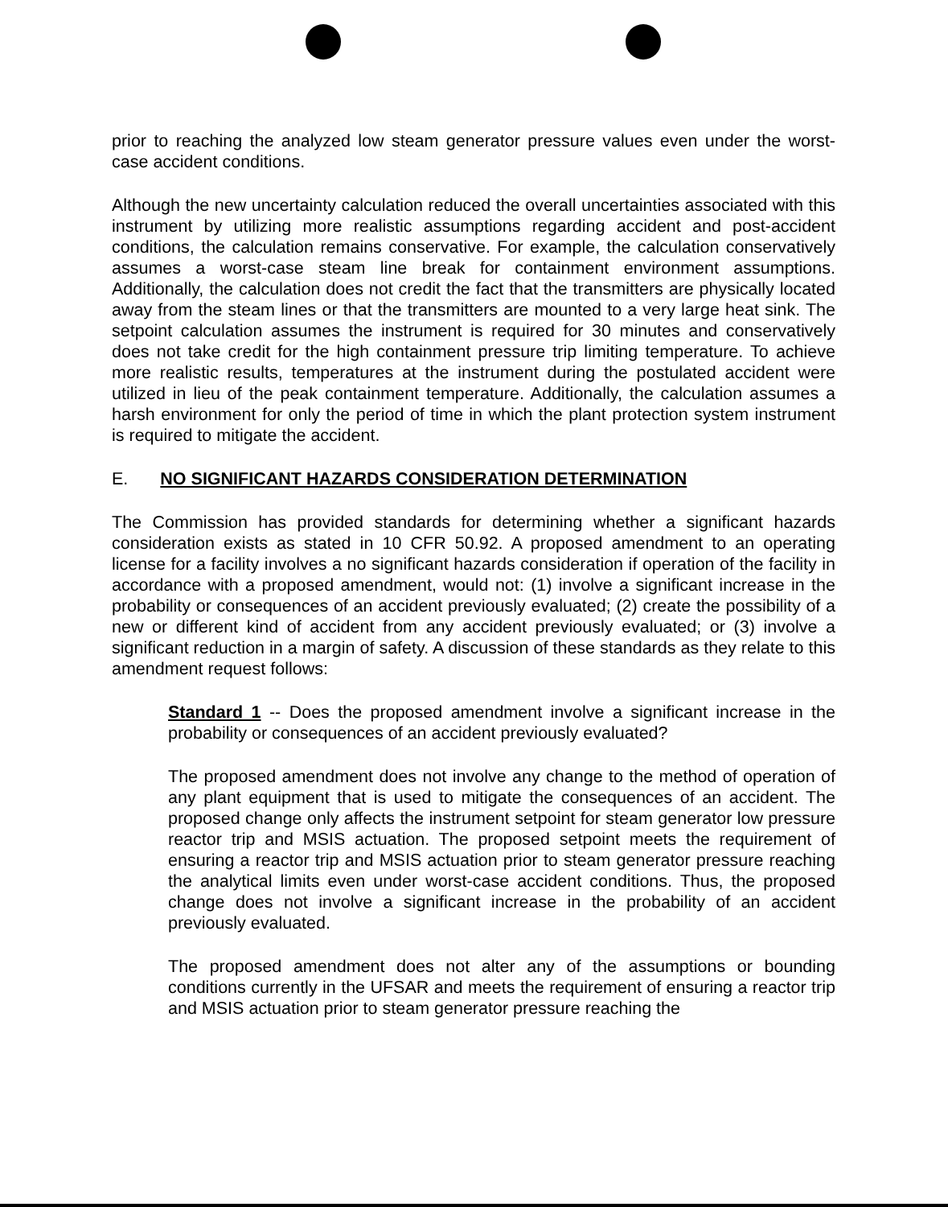prior to reaching the analyzed low steam generator pressure values even under the worst-case accident conditions.
Although the new uncertainty calculation reduced the overall uncertainties associated with this instrument by utilizing more realistic assumptions regarding accident and post-accident conditions, the calculation remains conservative. For example, the calculation conservatively assumes a worst-case steam line break for containment environment assumptions. Additionally, the calculation does not credit the fact that the transmitters are physically located away from the steam lines or that the transmitters are mounted to a very large heat sink. The setpoint calculation assumes the instrument is required for 30 minutes and conservatively does not take credit for the high containment pressure trip limiting temperature. To achieve more realistic results, temperatures at the instrument during the postulated accident were utilized in lieu of the peak containment temperature. Additionally, the calculation assumes a harsh environment for only the period of time in which the plant protection system instrument is required to mitigate the accident.
E. NO SIGNIFICANT HAZARDS CONSIDERATION DETERMINATION
The Commission has provided standards for determining whether a significant hazards consideration exists as stated in 10 CFR 50.92. A proposed amendment to an operating license for a facility involves a no significant hazards consideration if operation of the facility in accordance with a proposed amendment, would not: (1) involve a significant increase in the probability or consequences of an accident previously evaluated; (2) create the possibility of a new or different kind of accident from any accident previously evaluated; or (3) involve a significant reduction in a margin of safety. A discussion of these standards as they relate to this amendment request follows:
Standard 1 -- Does the proposed amendment involve a significant increase in the probability or consequences of an accident previously evaluated?
The proposed amendment does not involve any change to the method of operation of any plant equipment that is used to mitigate the consequences of an accident. The proposed change only affects the instrument setpoint for steam generator low pressure reactor trip and MSIS actuation. The proposed setpoint meets the requirement of ensuring a reactor trip and MSIS actuation prior to steam generator pressure reaching the analytical limits even under worst-case accident conditions. Thus, the proposed change does not involve a significant increase in the probability of an accident previously evaluated.
The proposed amendment does not alter any of the assumptions or bounding conditions currently in the UFSAR and meets the requirement of ensuring a reactor trip and MSIS actuation prior to steam generator pressure reaching the